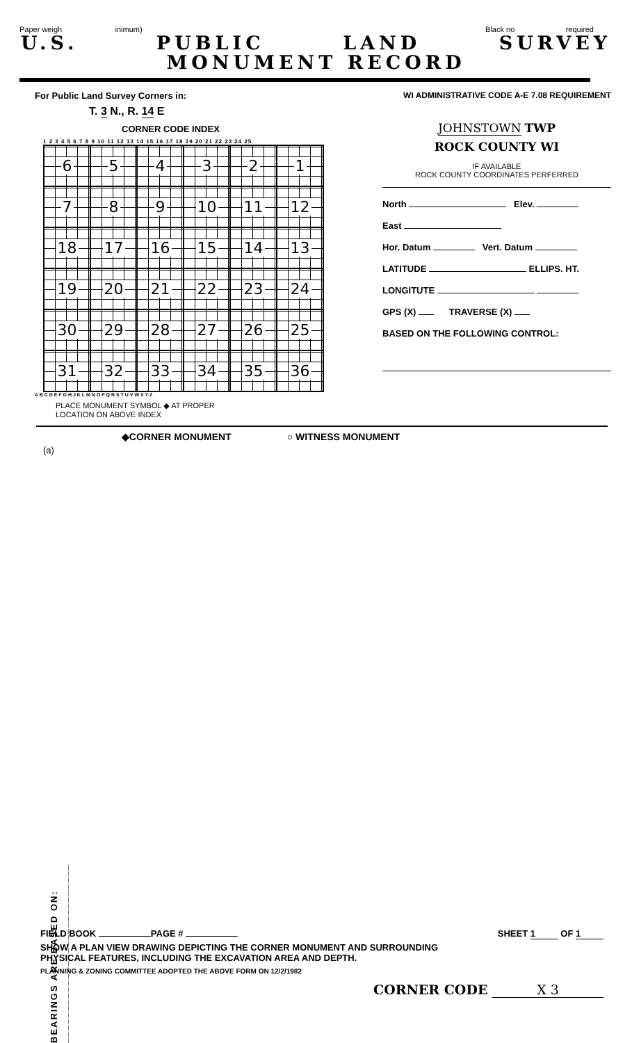Paper weigh inimum) Black no required
U.S. PUBLIC LAND SURVEY
MONUMENT RECORD
For Public Land Survey Corners in:
T. 3 N., R. 14 E
CORNER CODE INDEX
1 2 3 4 5 6 7 8 9 10 11 12 13 14 15 16 17 18 19 20 21 22 23 24 25
| 6 | 5 | 4 | 3 | 2 | 1 |
| 7 | 8 | 9 | 10 | 11 | 12 |
| 18 | 17 | 16 | 15 | 14 | 13 |
| 19 | 20 | 21 | 22 | 23 | 24 |
| 30 | 29 | 28 | 27 | 26 | 25 |
| 31 | 32 | 33 | 34 | 35 | 36 |
A B C D E F G H J K L M N O P Q R S T U V W X Y Z
PLACE MONUMENT SYMBOL ◆ AT PROPER
LOCATION ON ABOVE INDEX
WI ADMINISTRATIVE CODE A-E 7.08 REQUIREMENT
JOHNSTOWN TWP
ROCK COUNTY WI
IF AVAILABLE
ROCK COUNTY COORDINATES PERFERRED
North Elev.
East
Hor. Datum Vert. Datum
LATITUDE ELLIPS. HT.
LONGITUTE
GPS (X) TRAVERSE (X)
BASED ON THE FOLLOWING CONTROL:
◆CORNER MONUMENT ○ WITNESS MONUMENT
(a)
BEARINGS ARE BASED ON: ____________________________
FIELD BOOK PAGE # SHEET 1 OF 1
SHOW A PLAN VIEW DRAWING DEPICTING THE CORNER MONUMENT AND SURROUNDING
PHYSICAL FEATURES, INCLUDING THE EXCAVATION AREA AND DEPTH.
PLANNING & ZONING COMMITTEE ADOPTED THE ABOVE FORM ON 12/2/1982
CORNER CODE X 3